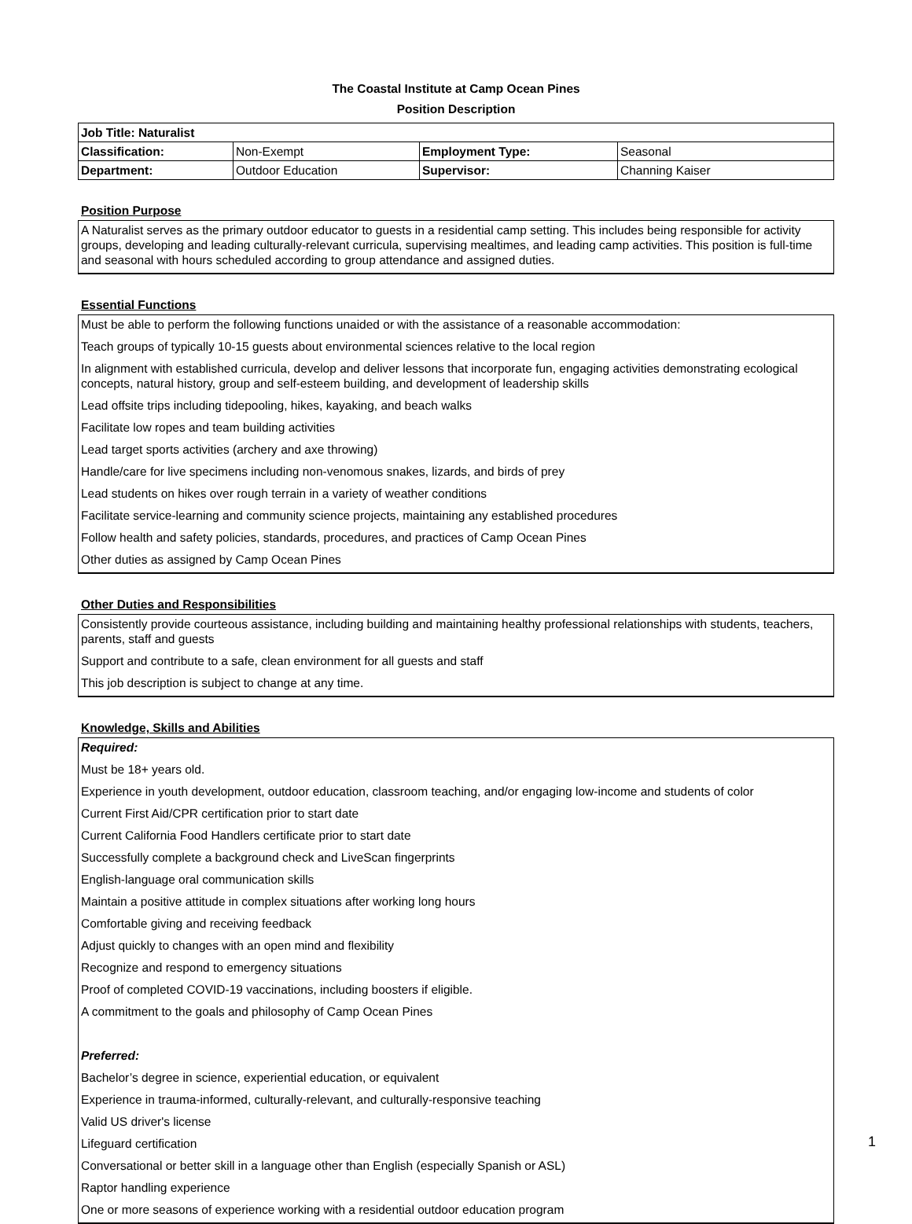The Coastal Institute at Camp Ocean Pines
Position Description
| Job Title: Naturalist | | | |
| Classification: | Non-Exempt | Employment Type: | Seasonal |
| Department: | Outdoor Education | Supervisor: | Channing Kaiser |
Position Purpose
A Naturalist serves as the primary outdoor educator to guests in a residential camp setting. This includes being responsible for activity groups, developing and leading culturally-relevant curricula, supervising mealtimes, and leading camp activities. This position is full-time and seasonal with hours scheduled according to group attendance and assigned duties.
Essential Functions
Must be able to perform the following functions unaided or with the assistance of a reasonable accommodation:
Teach groups of typically 10-15 guests about environmental sciences relative to the local region
In alignment with established curricula, develop and deliver lessons that incorporate fun, engaging activities demonstrating ecological concepts, natural history, group and self-esteem building, and development of leadership skills
Lead offsite trips including tidepooling, hikes, kayaking, and beach walks
Facilitate low ropes and team building activities
Lead target sports activities (archery and axe throwing)
Handle/care for live specimens including non-venomous snakes, lizards, and birds of prey
Lead students on hikes over rough terrain in a variety of weather conditions
Facilitate service-learning and community science projects, maintaining any established procedures
Follow health and safety policies, standards, procedures, and practices of Camp Ocean Pines
Other duties as assigned by Camp Ocean Pines
Other Duties and Responsibilities
Consistently provide courteous assistance, including building and maintaining healthy professional relationships with students, teachers, parents, staff and guests
Support and contribute to a safe, clean environment for all guests and staff
This job description is subject to change at any time.
Knowledge, Skills and Abilities
Required:
Must be 18+ years old.
Experience in youth development, outdoor education, classroom teaching, and/or engaging low-income and students of color
Current First Aid/CPR certification prior to start date
Current California Food Handlers certificate prior to start date
Successfully complete a background check and LiveScan fingerprints
English-language oral communication skills
Maintain a positive attitude in complex situations after working long hours
Comfortable giving and receiving feedback
Adjust quickly to changes with an open mind and flexibility
Recognize and respond to emergency situations
Proof of completed COVID-19 vaccinations, including boosters if eligible.
A commitment to the goals and philosophy of Camp Ocean Pines
Preferred:
Bachelor’s degree in science, experiential education, or equivalent
Experience in trauma-informed, culturally-relevant, and culturally-responsive teaching
Valid US driver's license
Lifeguard certification
Conversational or better skill in a language other than English (especially Spanish or ASL)
Raptor handling experience
One or more seasons of experience working with a residential outdoor education program
1